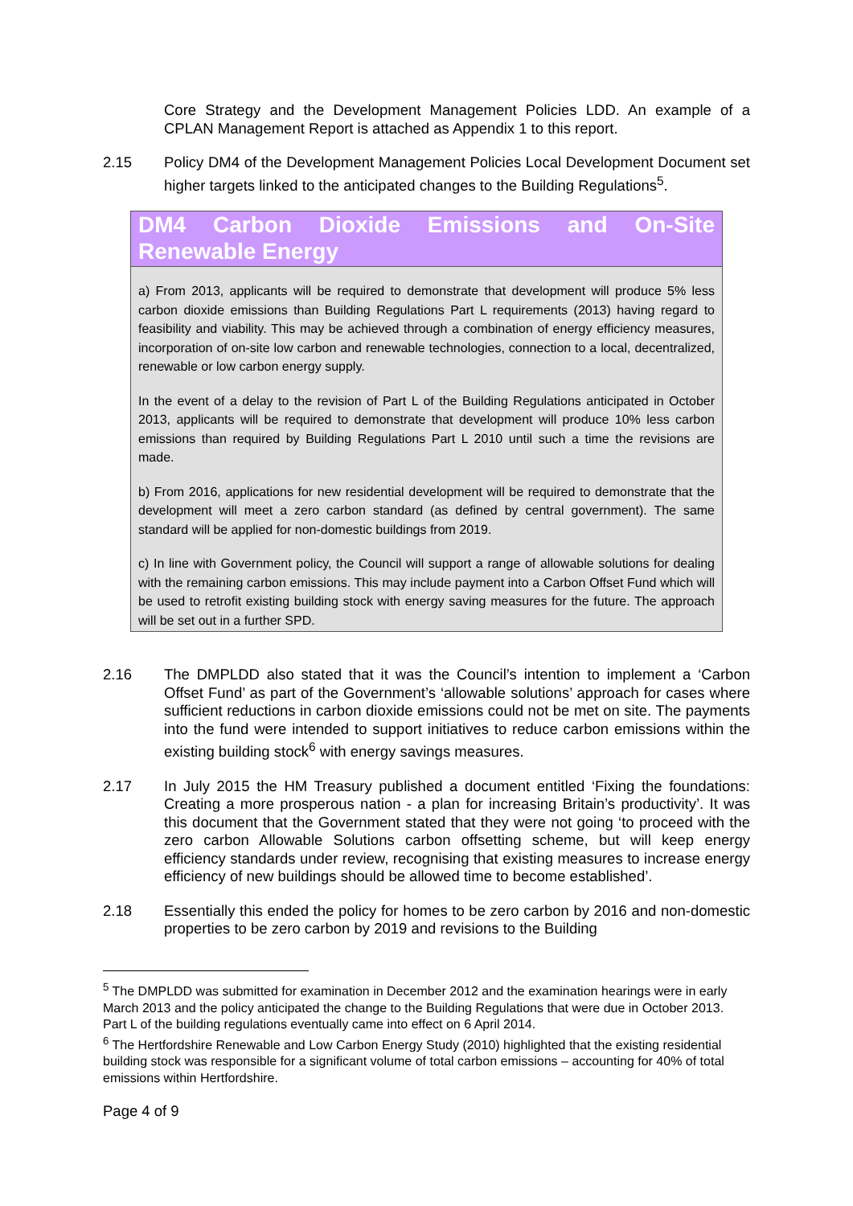Core Strategy and the Development Management Policies LDD. An example of a CPLAN Management Report is attached as Appendix 1 to this report.
2.15 Policy DM4 of the Development Management Policies Local Development Document set higher targets linked to the anticipated changes to the Building Regulations<sup>5</sup>.
DM4 Carbon Dioxide Emissions and On-Site Renewable Energy
a) From 2013, applicants will be required to demonstrate that development will produce 5% less carbon dioxide emissions than Building Regulations Part L requirements (2013) having regard to feasibility and viability. This may be achieved through a combination of energy efficiency measures, incorporation of on-site low carbon and renewable technologies, connection to a local, decentralized, renewable or low carbon energy supply.
In the event of a delay to the revision of Part L of the Building Regulations anticipated in October 2013, applicants will be required to demonstrate that development will produce 10% less carbon emissions than required by Building Regulations Part L 2010 until such a time the revisions are made.
b) From 2016, applications for new residential development will be required to demonstrate that the development will meet a zero carbon standard (as defined by central government). The same standard will be applied for non-domestic buildings from 2019.
c) In line with Government policy, the Council will support a range of allowable solutions for dealing with the remaining carbon emissions. This may include payment into a Carbon Offset Fund which will be used to retrofit existing building stock with energy saving measures for the future. The approach will be set out in a further SPD.
2.16 The DMPLDD also stated that it was the Council’s intention to implement a ‘Carbon Offset Fund’ as part of the Government’s ‘allowable solutions’ approach for cases where sufficient reductions in carbon dioxide emissions could not be met on site. The payments into the fund were intended to support initiatives to reduce carbon emissions within the existing building stock<sup>6</sup> with energy savings measures.
2.17 In July 2015 the HM Treasury published a document entitled ‘Fixing the foundations: Creating a more prosperous nation - a plan for increasing Britain’s productivity’. It was this document that the Government stated that they were not going ‘to proceed with the zero carbon Allowable Solutions carbon offsetting scheme, but will keep energy efficiency standards under review, recognising that existing measures to increase energy efficiency of new buildings should be allowed time to become established’.
2.18 Essentially this ended the policy for homes to be zero carbon by 2016 and non-domestic properties to be zero carbon by 2019 and revisions to the Building
<sup>5</sup> The DMPLDD was submitted for examination in December 2012 and the examination hearings were in early March 2013 and the policy anticipated the change to the Building Regulations that were due in October 2013. Part L of the building regulations eventually came into effect on 6 April 2014.
<sup>6</sup> The Hertfordshire Renewable and Low Carbon Energy Study (2010) highlighted that the existing residential building stock was responsible for a significant volume of total carbon emissions – accounting for 40% of total emissions within Hertfordshire.
Page 4 of 9